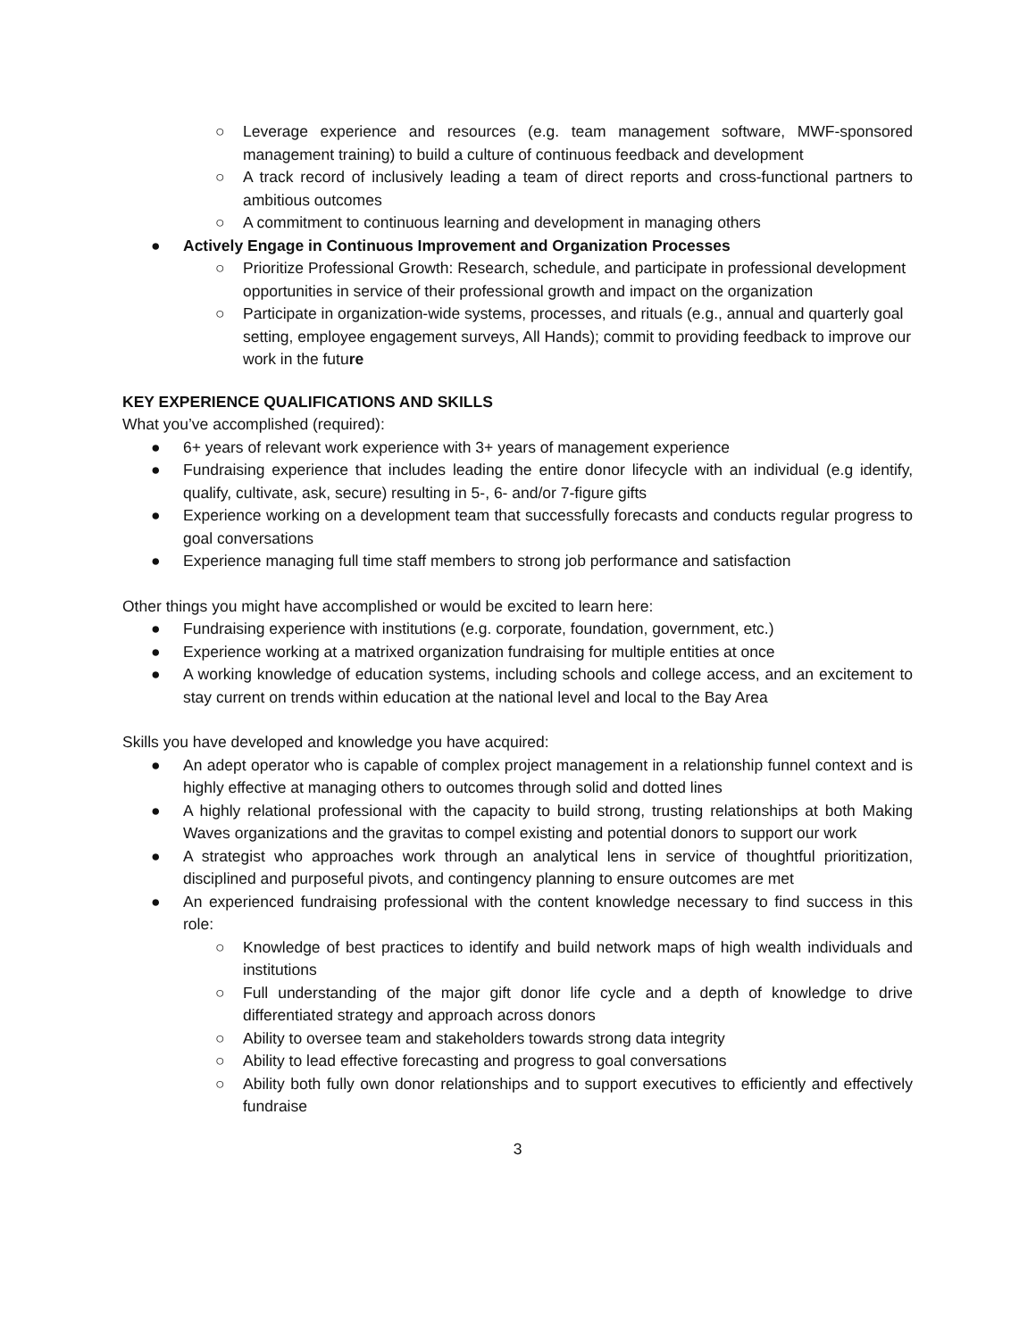○ Leverage experience and resources (e.g. team management software, MWF-sponsored management training) to build a culture of continuous feedback and development
○ A track record of inclusively leading a team of direct reports and cross-functional partners to ambitious outcomes
○ A commitment to continuous learning and development in managing others
● Actively Engage in Continuous Improvement and Organization Processes
○ Prioritize Professional Growth: Research, schedule, and participate in professional development opportunities in service of their professional growth and impact on the organization
○ Participate in organization-wide systems, processes, and rituals (e.g., annual and quarterly goal setting, employee engagement surveys, All Hands); commit to providing feedback to improve our work in the future
KEY EXPERIENCE QUALIFICATIONS AND SKILLS
What you’ve accomplished (required):
● 6+ years of relevant work experience with 3+ years of management experience
● Fundraising experience that includes leading the entire donor lifecycle with an individual (e.g identify, qualify, cultivate, ask, secure) resulting in 5-, 6- and/or 7-figure gifts
● Experience working on a development team that successfully forecasts and conducts regular progress to goal conversations
● Experience managing full time staff members to strong job performance and satisfaction
Other things you might have accomplished or would be excited to learn here:
● Fundraising experience with institutions (e.g. corporate, foundation, government, etc.)
● Experience working at a matrixed organization fundraising for multiple entities at once
● A working knowledge of education systems, including schools and college access, and an excitement to stay current on trends within education at the national level and local to the Bay Area
Skills you have developed and knowledge you have acquired:
● An adept operator who is capable of complex project management in a relationship funnel context and is highly effective at managing others to outcomes through solid and dotted lines
● A highly relational professional with the capacity to build strong, trusting relationships at both Making Waves organizations and the gravitas to compel existing and potential donors to support our work
● A strategist who approaches work through an analytical lens in service of thoughtful prioritization, disciplined and purposeful pivots, and contingency planning to ensure outcomes are met
● An experienced fundraising professional with the content knowledge necessary to find success in this role:
○ Knowledge of best practices to identify and build network maps of high wealth individuals and institutions
○ Full understanding of the major gift donor life cycle and a depth of knowledge to drive differentiated strategy and approach across donors
○ Ability to oversee team and stakeholders towards strong data integrity
○ Ability to lead effective forecasting and progress to goal conversations
○ Ability both fully own donor relationships and to support executives to efficiently and effectively fundraise
3